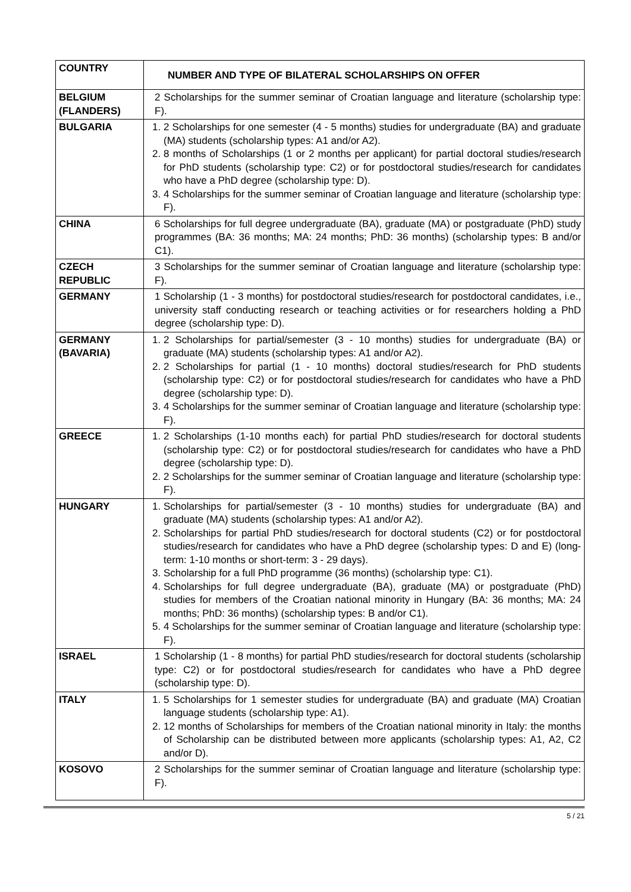| COUNTRY | NUMBER AND TYPE OF BILATERAL SCHOLARSHIPS ON OFFER |
| --- | --- |
| BELGIUM (FLANDERS) | 2 Scholarships for the summer seminar of Croatian language and literature (scholarship type: F). |
| BULGARIA | 1. 2 Scholarships for one semester (4 - 5 months) studies for undergraduate (BA) and graduate (MA) students (scholarship types: A1 and/or A2). 2. 8 months of Scholarships (1 or 2 months per applicant) for partial doctoral studies/research for PhD students (scholarship type: C2) or for postdoctoral studies/research for candidates who have a PhD degree (scholarship type: D). 3. 4 Scholarships for the summer seminar of Croatian language and literature (scholarship type: F). |
| CHINA | 6 Scholarships for full degree undergraduate (BA), graduate (MA) or postgraduate (PhD) study programmes (BA: 36 months; MA: 24 months; PhD: 36 months) (scholarship types: B and/or C1). |
| CZECH REPUBLIC | 3 Scholarships for the summer seminar of Croatian language and literature (scholarship type: F). |
| GERMANY | 1 Scholarship (1 - 3 months) for postdoctoral studies/research for postdoctoral candidates, i.e., university staff conducting research or teaching activities or for researchers holding a PhD degree (scholarship type: D). |
| GERMANY (BAVARIA) | 1. 2 Scholarships for partial/semester (3 - 10 months) studies for undergraduate (BA) or graduate (MA) students (scholarship types: A1 and/or A2). 2. 2 Scholarships for partial (1 - 10 months) doctoral studies/research for PhD students (scholarship type: C2) or for postdoctoral studies/research for candidates who have a PhD degree (scholarship type: D). 3. 4 Scholarships for the summer seminar of Croatian language and literature (scholarship type: F). |
| GREECE | 1. 2 Scholarships (1-10 months each) for partial PhD studies/research for doctoral students (scholarship type: C2) or for postdoctoral studies/research for candidates who have a PhD degree (scholarship type: D). 2. 2 Scholarships for the summer seminar of Croatian language and literature (scholarship type: F). |
| HUNGARY | 1. Scholarships for partial/semester (3 - 10 months) studies for undergraduate (BA) and graduate (MA) students (scholarship types: A1 and/or A2). 2. Scholarships for partial PhD studies/research for doctoral students (C2) or for postdoctoral studies/research for candidates who have a PhD degree (scholarship types: D and E) (long-term: 1-10 months or short-term: 3 - 29 days). 3. Scholarship for a full PhD programme (36 months) (scholarship type: C1). 4. Scholarships for full degree undergraduate (BA), graduate (MA) or postgraduate (PhD) studies for members of the Croatian national minority in Hungary (BA: 36 months; MA: 24 months; PhD: 36 months) (scholarship types: B and/or C1). 5. 4 Scholarships for the summer seminar of Croatian language and literature (scholarship type: F). |
| ISRAEL | 1 Scholarship (1 - 8 months) for partial PhD studies/research for doctoral students (scholarship type: C2) or for postdoctoral studies/research for candidates who have a PhD degree (scholarship type: D). |
| ITALY | 1. 5 Scholarships for 1 semester studies for undergraduate (BA) and graduate (MA) Croatian language students (scholarship type: A1). 2. 12 months of Scholarships for members of the Croatian national minority in Italy: the months of Scholarship can be distributed between more applicants (scholarship types: A1, A2, C2 and/or D). |
| KOSOVO | 2 Scholarships for the summer seminar of Croatian language and literature (scholarship type: F). |
5 / 21